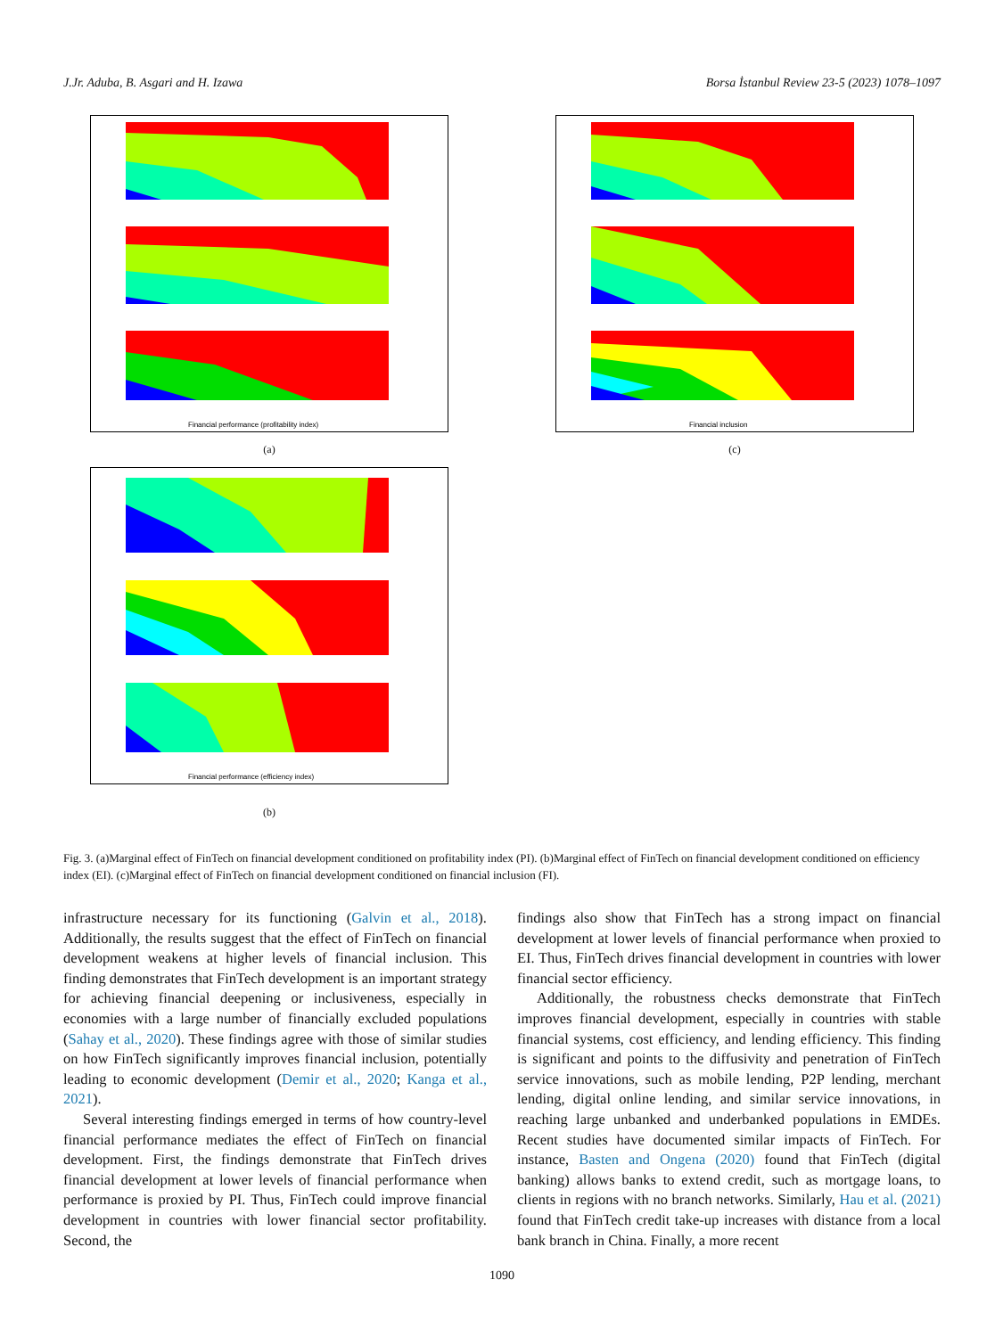J.Jr. Aduba, B. Asgari and H. Izawa Borsa İstanbul Review 23-5 (2023) 1078–1097
Financial performance (profitability index)
(a)
Financial inclusion
(c)
Financial performance (efficiency index)
(b)
Fig. 3. (a)Marginal effect of FinTech on financial development conditioned on profitability index (PI). (b)Marginal effect of FinTech on financial development conditioned on efficiency index (EI). (c)Marginal effect of FinTech on financial development conditioned on financial inclusion (FI).
infrastructure necessary for its functioning (Galvin et al., 2018). Additionally, the results suggest that the effect of FinTech on financial development weakens at higher levels of financial inclusion. This finding demonstrates that FinTech development is an important strategy for achieving financial deepening or inclusiveness, especially in economies with a large number of financially excluded populations (Sahay et al., 2020). These findings agree with those of similar studies on how FinTech significantly improves financial inclusion, potentially leading to economic development (Demir et al., 2020; Kanga et al., 2021).
Several interesting findings emerged in terms of how country-level financial performance mediates the effect of FinTech on financial development. First, the findings demonstrate that FinTech drives financial development at lower levels of financial performance when performance is proxied by PI. Thus, FinTech could improve financial development in countries with lower financial sector profitability. Second, the
findings also show that FinTech has a strong impact on financial development at lower levels of financial performance when proxied to EI. Thus, FinTech drives financial development in countries with lower financial sector efficiency.
Additionally, the robustness checks demonstrate that FinTech improves financial development, especially in countries with stable financial systems, cost efficiency, and lending efficiency. This finding is significant and points to the diffusivity and penetration of FinTech service innovations, such as mobile lending, P2P lending, merchant lending, digital online lending, and similar service innovations, in reaching large unbanked and underbanked populations in EMDEs. Recent studies have documented similar impacts of FinTech. For instance, Basten and Ongena (2020) found that FinTech (digital banking) allows banks to extend credit, such as mortgage loans, to clients in regions with no branch networks. Similarly, Hau et al. (2021) found that FinTech credit take-up increases with distance from a local bank branch in China. Finally, a more recent
1090